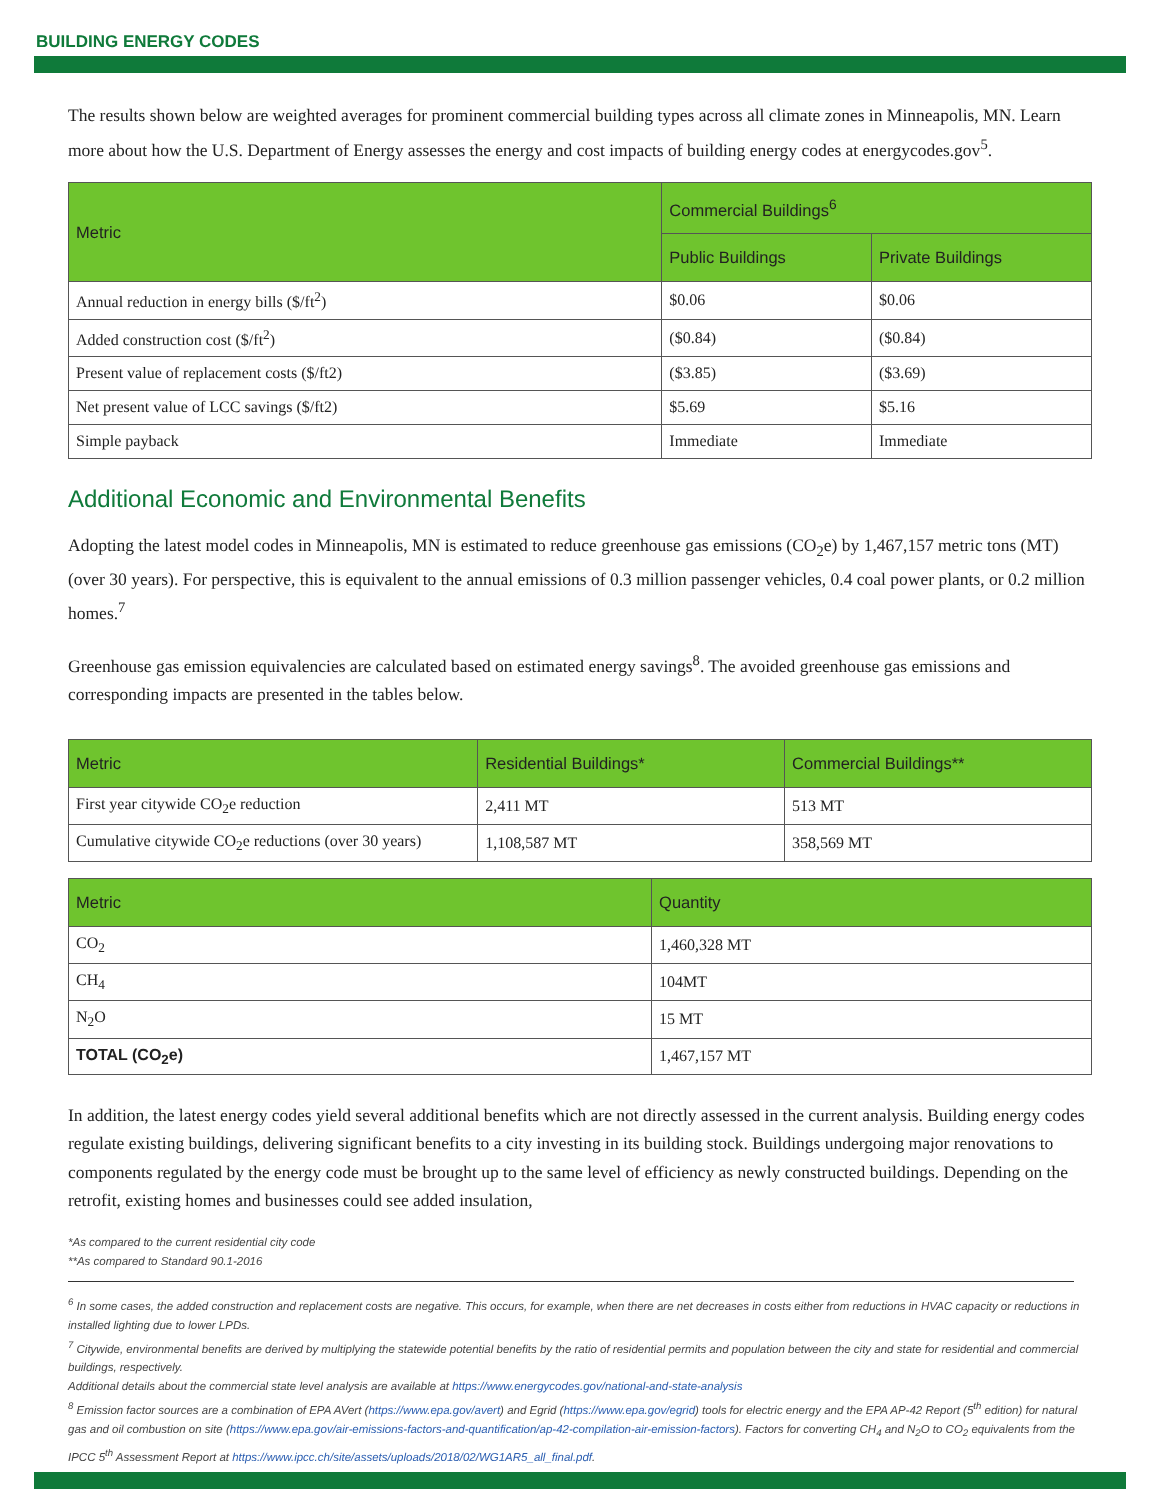BUILDING ENERGY CODES
The results shown below are weighted averages for prominent commercial building types across all climate zones in Minneapolis, MN. Learn more about how the U.S. Department of Energy assesses the energy and cost impacts of building energy codes at energycodes.gov<sup>5</sup>.
| Metric | Commercial Buildings<sup>6</sup> | |
| --- | --- | --- |
| | Public Buildings | Private Buildings |
| Annual reduction in energy bills ($/ft<sup>2</sup>) | $0.06 | $0.06 |
| Added construction cost ($/ft<sup>2</sup>) | ($0.84) | ($0.84) |
| Present value of replacement costs ($/ft2) | ($3.85) | ($3.69) |
| Net present value of LCC savings ($/ft2) | $5.69 | $5.16 |
| Simple payback | Immediate | Immediate |
Additional Economic and Environmental Benefits
Adopting the latest model codes in Minneapolis, MN is estimated to reduce greenhouse gas emissions (CO<sub>2</sub>e) by 1,467,157 metric tons (MT) (over 30 years). For perspective, this is equivalent to the annual emissions of 0.3 million passenger vehicles, 0.4 coal power plants, or 0.2 million homes.<sup>7</sup>
Greenhouse gas emission equivalencies are calculated based on estimated energy savings<sup>8</sup>. The avoided greenhouse gas emissions and corresponding impacts are presented in the tables below.
| Metric | Residential Buildings* | Commercial Buildings** |
| --- | --- | --- |
| First year citywide CO<sub>2</sub>e reduction | 2,411 MT | 513 MT |
| Cumulative citywide CO<sub>2</sub>e reductions (over 30 years) | 1,108,587 MT | 358,569 MT |
| Metric | Quantity |
| --- | --- |
| CO<sub>2</sub> | 1,460,328 MT |
| CH<sub>4</sub> | 104MT |
| N<sub>2</sub>O | 15 MT |
| TOTAL (CO<sub>2</sub>e) | 1,467,157 MT |
In addition, the latest energy codes yield several additional benefits which are not directly assessed in the current analysis. Building energy codes regulate existing buildings, delivering significant benefits to a city investing in its building stock. Buildings undergoing major renovations to components regulated by the energy code must be brought up to the same level of efficiency as newly constructed buildings. Depending on the retrofit, existing homes and businesses could see added insulation,
*As compared to the current residential city code
**As compared to Standard 90.1-2016
<sup>6</sup> In some cases, the added construction and replacement costs are negative. This occurs, for example, when there are net decreases in costs either from reductions in HVAC capacity or reductions in installed lighting due to lower LPDs.
<sup>7</sup> Citywide, environmental benefits are derived by multiplying the statewide potential benefits by the ratio of residential permits and population between the city and state for residential and commercial buildings, respectively.
Additional details about the commercial state level analysis are available at https://www.energycodes.gov/national-and-state-analysis
<sup>8</sup> Emission factor sources are a combination of EPA AVert (https://www.epa.gov/avert) and Egrid (https://www.epa.gov/egrid) tools for electric energy and the EPA AP-42 Report (5<sup>th</sup> edition) for natural gas and oil combustion on site (https://www.epa.gov/air-emissions-factors-and-quantification/ap-42-compilation-air-emission-factors). Factors for converting CH<sub>4</sub> and N<sub>2</sub>O to CO<sub>2</sub> equivalents from the IPCC 5<sup>th</sup> Assessment Report at https://www.ipcc.ch/site/assets/uploads/2018/02/WG1AR5_all_final.pdf.